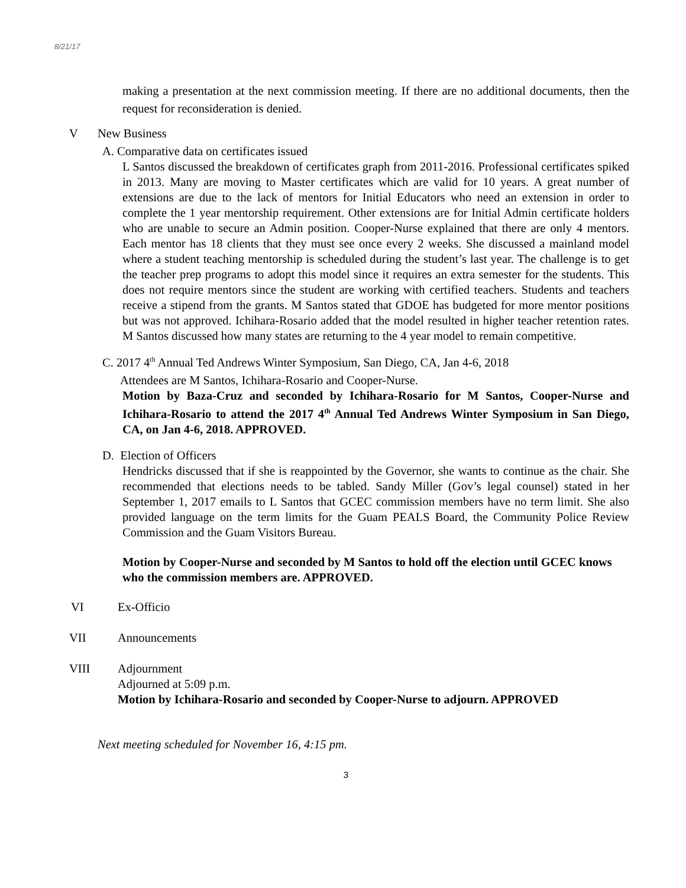8/21/17
making a presentation at the next commission meeting. If there are no additional documents, then the request for reconsideration is denied.
V New Business
A. Comparative data on certificates issued
L Santos discussed the breakdown of certificates graph from 2011-2016. Professional certificates spiked in 2013. Many are moving to Master certificates which are valid for 10 years. A great number of extensions are due to the lack of mentors for Initial Educators who need an extension in order to complete the 1 year mentorship requirement. Other extensions are for Initial Admin certificate holders who are unable to secure an Admin position. Cooper-Nurse explained that there are only 4 mentors. Each mentor has 18 clients that they must see once every 2 weeks. She discussed a mainland model where a student teaching mentorship is scheduled during the student’s last year. The challenge is to get the teacher prep programs to adopt this model since it requires an extra semester for the students. This does not require mentors since the student are working with certified teachers. Students and teachers receive a stipend from the grants. M Santos stated that GDOE has budgeted for more mentor positions but was not approved. Ichihara-Rosario added that the model resulted in higher teacher retention rates. M Santos discussed how many states are returning to the 4 year model to remain competitive.
C. 2017 4<sup>th</sup> Annual Ted Andrews Winter Symposium, San Diego, CA, Jan 4-6, 2018
Attendees are M Santos, Ichihara-Rosario and Cooper-Nurse.
Motion by Baza-Cruz and seconded by Ichihara-Rosario for M Santos, Cooper-Nurse and Ichihara-Rosario to attend the 2017 4<sup>th</sup> Annual Ted Andrews Winter Symposium in San Diego, CA, on Jan 4-6, 2018. APPROVED.
D. Election of Officers
Hendricks discussed that if she is reappointed by the Governor, she wants to continue as the chair. She recommended that elections needs to be tabled. Sandy Miller (Gov’s legal counsel) stated in her September 1, 2017 emails to L Santos that GCEC commission members have no term limit. She also provided language on the term limits for the Guam PEALS Board, the Community Police Review Commission and the Guam Visitors Bureau.
Motion by Cooper-Nurse and seconded by M Santos to hold off the election until GCEC knows who the commission members are. APPROVED.
VI Ex-Officio
VII Announcements
VIII Adjournment
Adjourned at 5:09 p.m.
Motion by Ichihara-Rosario and seconded by Cooper-Nurse to adjourn. APPROVED
Next meeting scheduled for November 16, 4:15 pm.
3